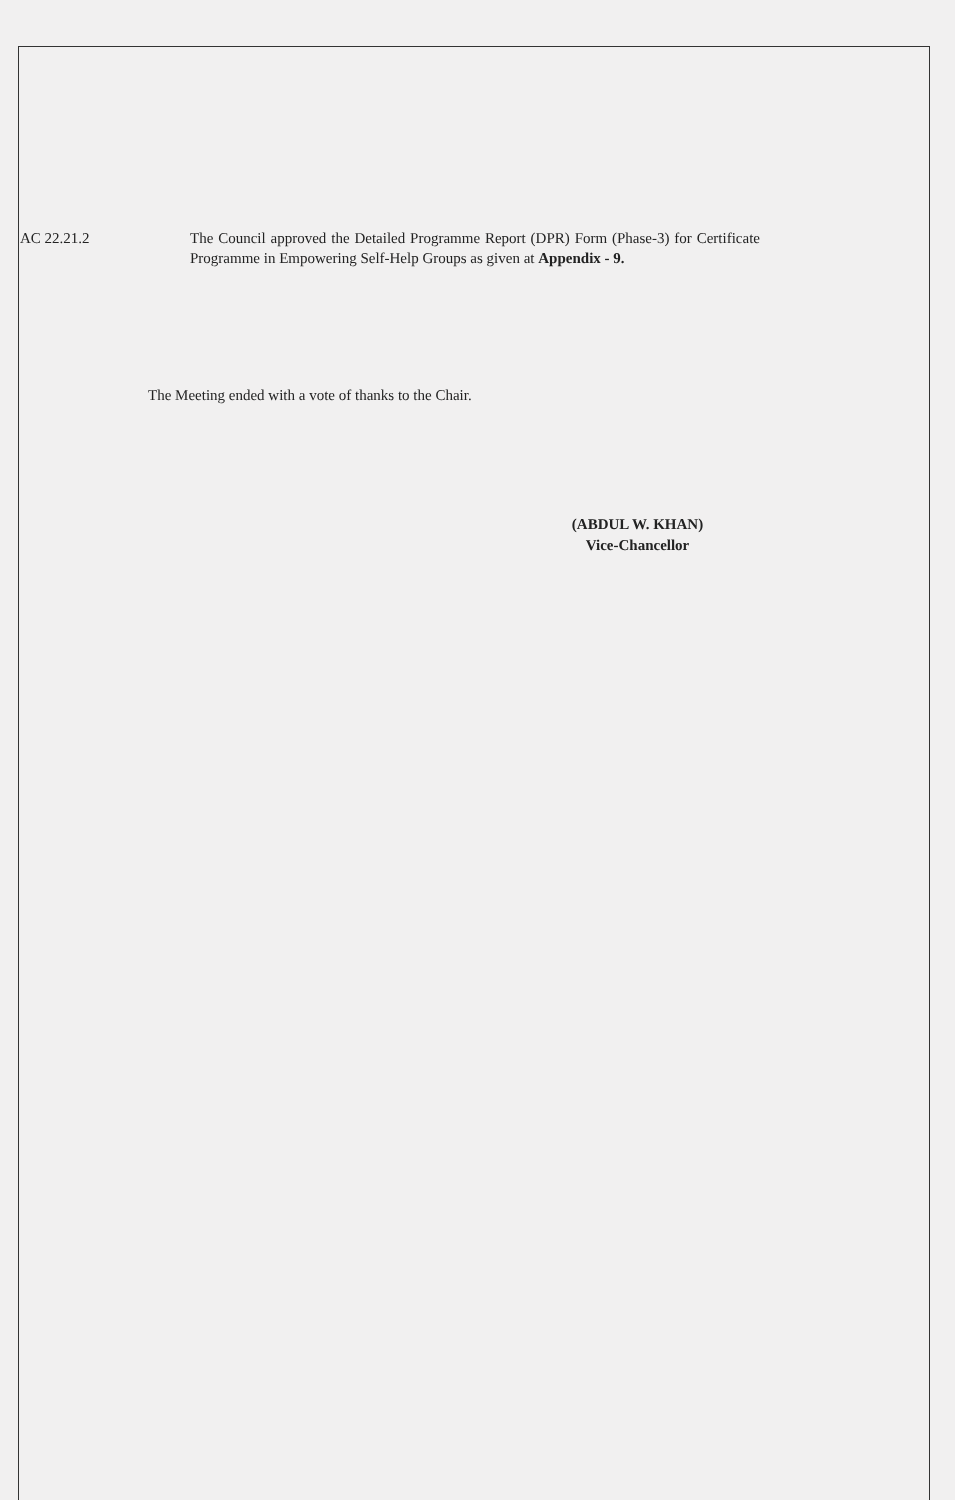AC 22.21.2 The Council approved the Detailed Programme Report (DPR) Form (Phase-3) for Certificate Programme in Empowering Self-Help Groups as given at Appendix - 9.
The Meeting ended with a vote of thanks to the Chair.
(ABDUL W. KHAN)
Vice-Chancellor